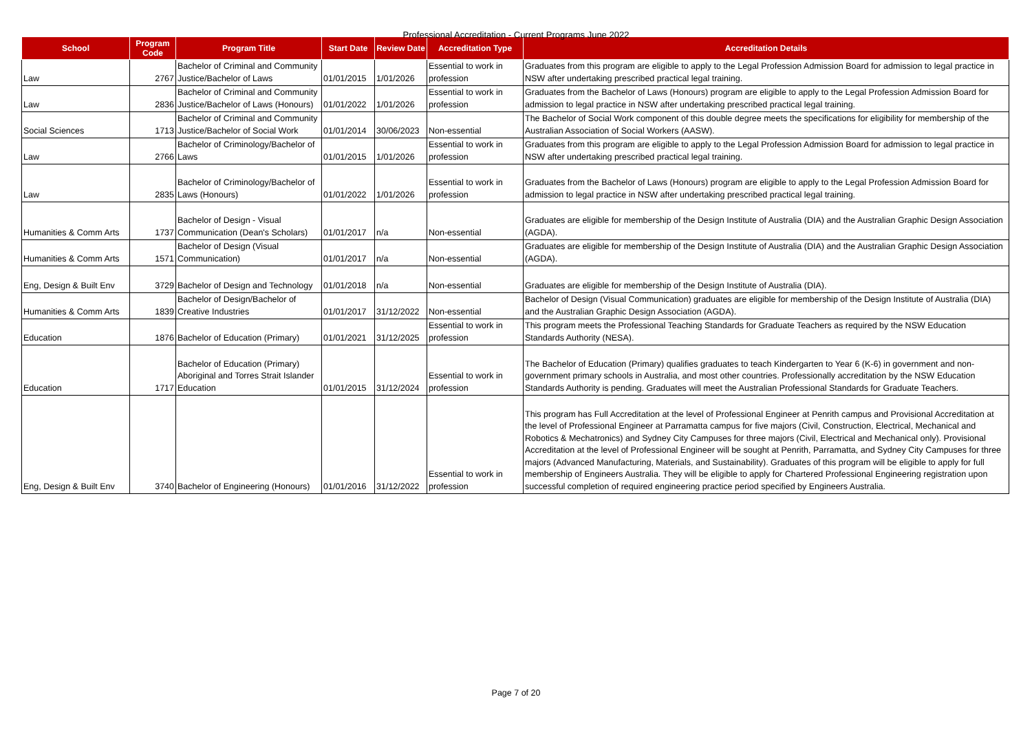Professional Accreditation - Current Programs June 2022
| School | Program Code | Program Title | Start Date | Review Date | Accreditation Type | Accreditation Details |
| --- | --- | --- | --- | --- | --- | --- |
| Law | 2767 | Bachelor of Criminal and Community Justice/Bachelor of Laws | 01/01/2015 | 1/01/2026 | Essential to work in profession | Graduates from this program are eligible to apply to the Legal Profession Admission Board for admission to legal practice in NSW after undertaking prescribed practical legal training. |
| Law | 2836 | Bachelor of Criminal and Community Justice/Bachelor of Laws (Honours) | 01/01/2022 | 1/01/2026 | Essential to work in profession | Graduates from the Bachelor of Laws (Honours) program are eligible to apply to the Legal Profession Admission Board for admission to legal practice in NSW after undertaking prescribed practical legal training. |
| Social Sciences | 1713 | Bachelor of Criminal and Community Justice/Bachelor of Social Work | 01/01/2014 | 30/06/2023 | Non-essential | The Bachelor of Social Work component of this double degree meets the specifications for eligibility for membership of the Australian Association of Social Workers (AASW). |
| Law | 2766 | Bachelor of Criminology/Bachelor of Laws | 01/01/2015 | 1/01/2026 | Essential to work in profession | Graduates from this program are eligible to apply to the Legal Profession Admission Board for admission to legal practice in NSW after undertaking prescribed practical legal training. |
| Law | 2835 | Bachelor of Criminology/Bachelor of Laws (Honours) | 01/01/2022 | 1/01/2026 | Essential to work in profession | Graduates from the Bachelor of Laws (Honours) program are eligible to apply to the Legal Profession Admission Board for admission to legal practice in NSW after undertaking prescribed practical legal training. |
| Humanities & Comm Arts | 1737 | Bachelor of Design - Visual Communication (Dean's Scholars) | 01/01/2017 | n/a | Non-essential | Graduates are eligible for membership of the Design Institute of Australia (DIA) and the Australian Graphic Design Association (AGDA). |
| Humanities & Comm Arts | 1571 | Bachelor of Design (Visual Communication) | 01/01/2017 | n/a | Non-essential | Graduates are eligible for membership of the Design Institute of Australia (DIA) and the Australian Graphic Design Association (AGDA). |
| Eng, Design & Built Env | 3729 | Bachelor of Design and Technology | 01/01/2018 | n/a | Non-essential | Graduates are eligible for membership of the Design Institute of Australia (DIA). |
| Humanities & Comm Arts | 1839 | Bachelor of Design/Bachelor of Creative Industries | 01/01/2017 | 31/12/2022 | Non-essential | Bachelor of Design (Visual Communication) graduates are eligible for membership of the Design Institute of Australia (DIA) and the Australian Graphic Design Association (AGDA). |
| Education | 1876 | Bachelor of Education (Primary) | 01/01/2021 | 31/12/2025 | Essential to work in profession | This program meets the Professional Teaching Standards for Graduate Teachers as required by the NSW Education Standards Authority (NESA). |
| Education | 1717 | Bachelor of Education (Primary) Aboriginal and Torres Strait Islander Education | 01/01/2015 | 31/12/2024 | Essential to work in profession | The Bachelor of Education (Primary) qualifies graduates to teach Kindergarten to Year 6 (K-6) in government and non-government primary schools in Australia, and most other countries. Professionally accreditation by the NSW Education Standards Authority is pending. Graduates will meet the Australian Professional Standards for Graduate Teachers. |
| Eng, Design & Built Env | 3740 | Bachelor of Engineering (Honours) | 01/01/2016 | 31/12/2022 | Essential to work in profession | This program has Full Accreditation at the level of Professional Engineer at Penrith campus and Provisional Accreditation at the level of Professional Engineer at Parramatta campus for five majors (Civil, Construction, Electrical, Mechanical and Robotics & Mechatronics) and Sydney City Campuses for three majors (Civil, Electrical and Mechanical only). Provisional Accreditation at the level of Professional Engineer will be sought at Penrith, Parramatta, and Sydney City Campuses for three majors (Advanced Manufacturing, Materials, and Sustainability). Graduates of this program will be eligible to apply for full membership of Engineers Australia. They will be eligible to apply for Chartered Professional Engineering registration upon successful completion of required engineering practice period specified by Engineers Australia. |
Page 7 of 20